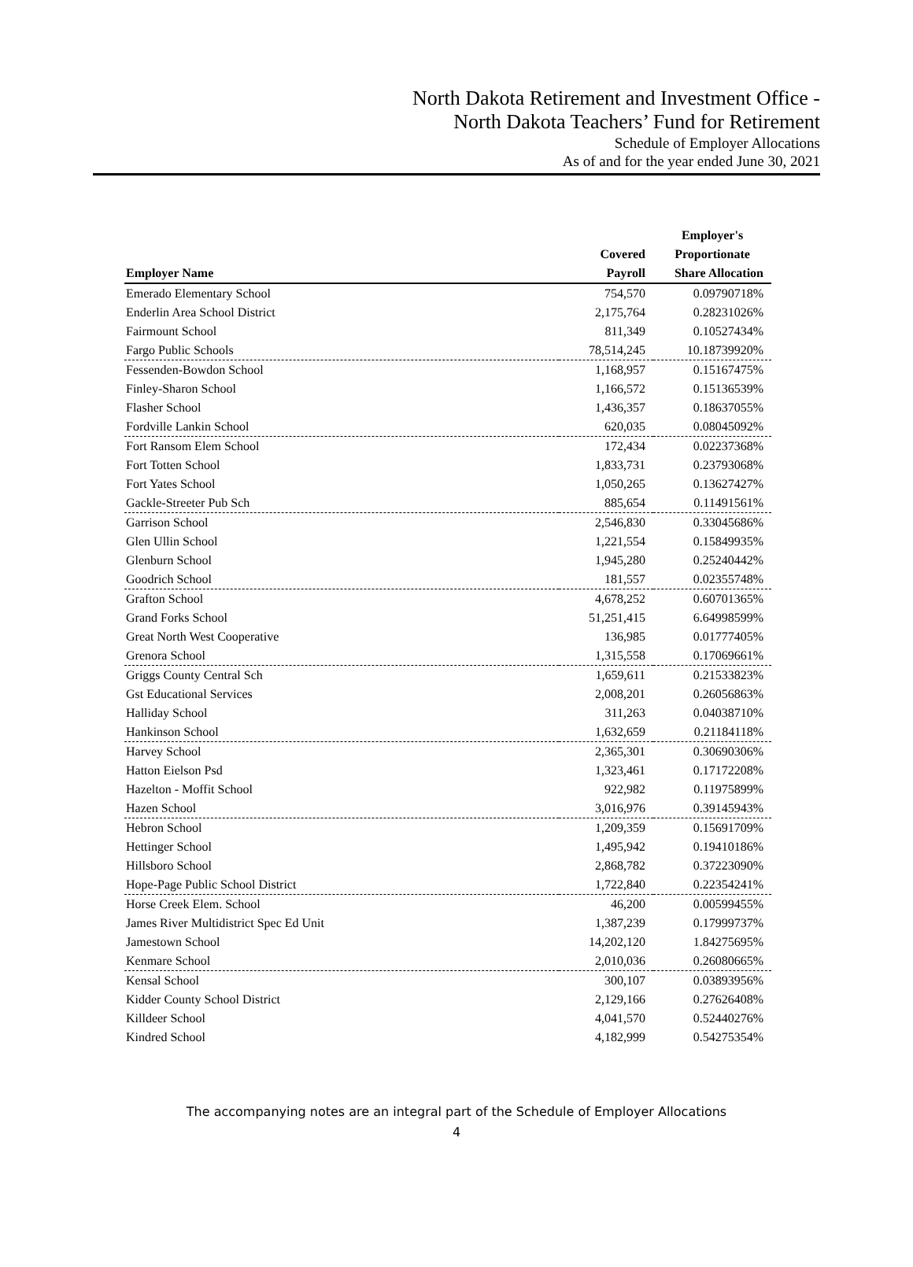North Dakota Retirement and Investment Office -
North Dakota Teachers’ Fund for Retirement
Schedule of Employer Allocations
As of and for the year ended June 30, 2021
| | | Employer's |
| --- | --- | --- |
| | Covered | Proportionate |
| Employer Name | Payroll | Share Allocation |
| Emerado Elementary School | 754,570 | 0.09790718% |
| Enderlin Area School District | 2,175,764 | 0.28231026% |
| Fairmount School | 811,349 | 0.10527434% |
| Fargo Public Schools | 78,514,245 | 10.18739920% |
| Fessenden-Bowdon School | 1,168,957 | 0.15167475% |
| Finley-Sharon School | 1,166,572 | 0.15136539% |
| Flasher School | 1,436,357 | 0.18637055% |
| Fordville Lankin School | 620,035 | 0.08045092% |
| Fort Ransom Elem School | 172,434 | 0.02237368% |
| Fort Totten School | 1,833,731 | 0.23793068% |
| Fort Yates School | 1,050,265 | 0.13627427% |
| Gackle-Streeter Pub Sch | 885,654 | 0.11491561% |
| Garrison School | 2,546,830 | 0.33045686% |
| Glen Ullin School | 1,221,554 | 0.15849935% |
| Glenburn School | 1,945,280 | 0.25240442% |
| Goodrich School | 181,557 | 0.02355748% |
| Grafton School | 4,678,252 | 0.60701365% |
| Grand Forks School | 51,251,415 | 6.64998599% |
| Great North West Cooperative | 136,985 | 0.01777405% |
| Grenora School | 1,315,558 | 0.17069661% |
| Griggs County Central Sch | 1,659,611 | 0.21533823% |
| Gst Educational Services | 2,008,201 | 0.26056863% |
| Halliday School | 311,263 | 0.04038710% |
| Hankinson School | 1,632,659 | 0.21184118% |
| Harvey School | 2,365,301 | 0.30690306% |
| Hatton Eielson Psd | 1,323,461 | 0.17172208% |
| Hazelton - Moffit School | 922,982 | 0.11975899% |
| Hazen School | 3,016,976 | 0.39145943% |
| Hebron School | 1,209,359 | 0.15691709% |
| Hettinger School | 1,495,942 | 0.19410186% |
| Hillsboro School | 2,868,782 | 0.37223090% |
| Hope-Page Public School District | 1,722,840 | 0.22354241% |
| Horse Creek Elem. School | 46,200 | 0.00599455% |
| James River Multidistrict Spec Ed Unit | 1,387,239 | 0.17999737% |
| Jamestown School | 14,202,120 | 1.84275695% |
| Kenmare School | 2,010,036 | 0.26080665% |
| Kensal School | 300,107 | 0.03893956% |
| Kidder County School District | 2,129,166 | 0.27626408% |
| Killdeer School | 4,041,570 | 0.52440276% |
| Kindred School | 4,182,999 | 0.54275354% |
The accompanying notes are an integral part of the Schedule of Employer Allocations
4